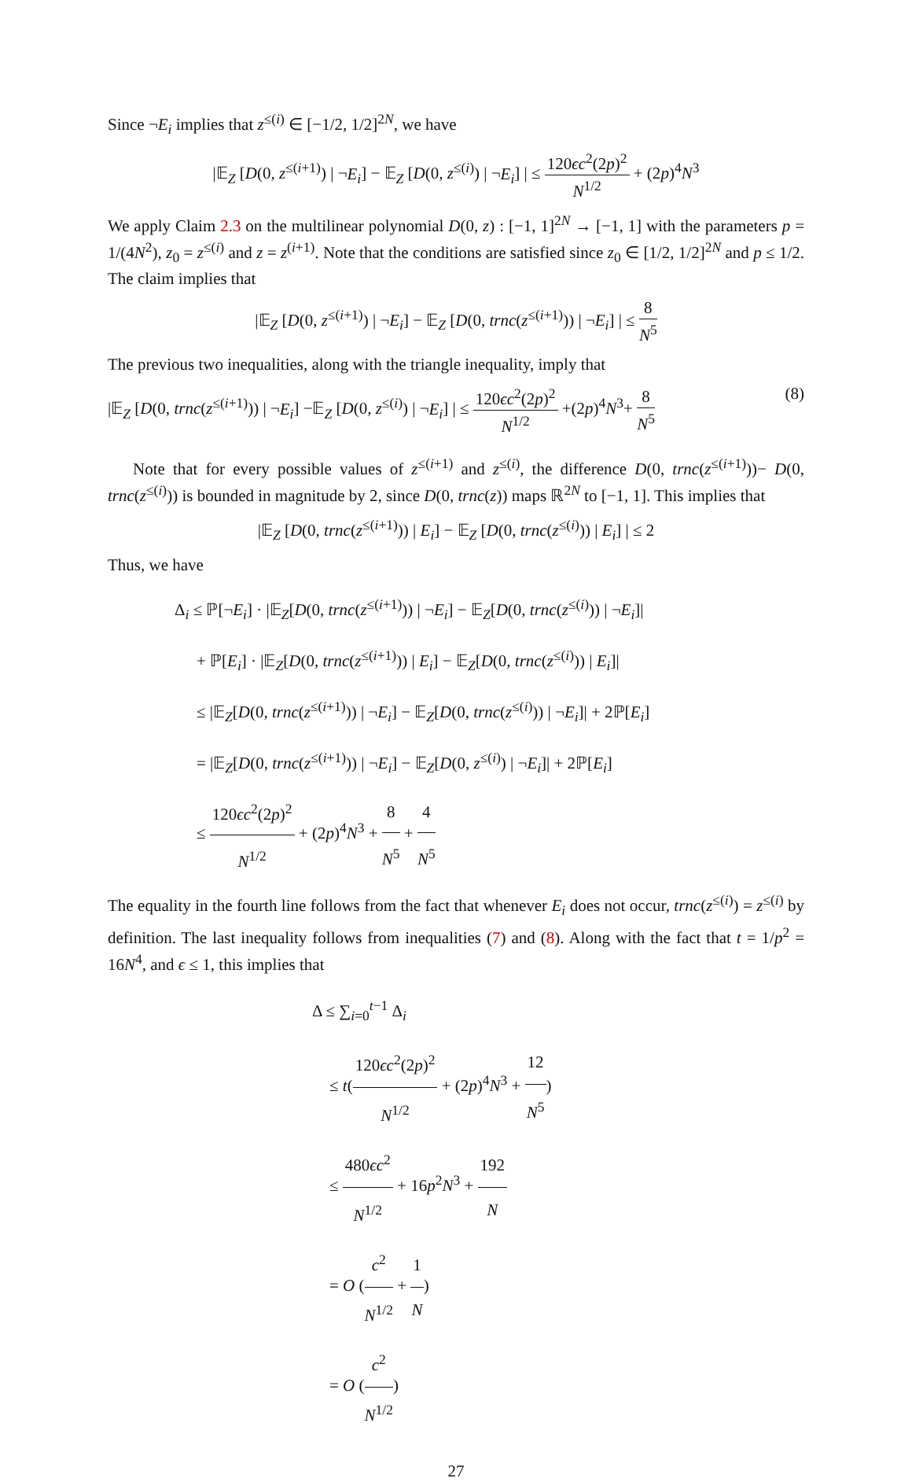Since ¬E<sub>i</sub> implies that z<sup>≤(i)</sup> ∈ [−1/2, 1/2]<sup>2N</sup>, we have
|𝔼<sub>Z</sub> [D(0, z<sup>≤(i+1)</sup>) | ¬E<sub>i</sub>] − 𝔼<sub>Z</sub> [D(0, z<sup>≤(i)</sup>) | ¬E<sub>i</sub>] | ≤ 120ϵc<sup>2</sup>(2p)<sup>2</sup> N<sup>1/2</sup> + (2p)<sup>4</sup>N<sup>3</sup>
We apply Claim 2.3 on the multilinear polynomial D(0, z) : [−1, 1]<sup>2N</sup> → [−1, 1] with the parameters p = 1/(4N<sup>2</sup>), z<sub>0</sub> = z<sup>≤(i)</sup> and z = z<sup>(i+1)</sup>. Note that the conditions are satisfied since z<sub>0</sub> ∈ [1/2, 1/2]<sup>2N</sup> and p ≤ 1/2. The claim implies that
|𝔼<sub>Z</sub> [D(0, z<sup>≤(i+1)</sup>) | ¬E<sub>i</sub>] − 𝔼<sub>Z</sub> [D(0, trnc(z<sup>≤(i+1)</sup>)) | ¬E<sub>i</sub>] | ≤ 8 N<sup>5</sup>
The previous two inequalities, along with the triangle inequality, imply that
|𝔼<sub>Z</sub> [D(0, trnc(z<sup>≤(i+1)</sup>)) | ¬E<sub>i</sub>] −𝔼<sub>Z</sub> [D(0, z<sup>≤(i)</sup>) | ¬E<sub>i</sub>] | ≤ 120ϵc<sup>2</sup>(2p)<sup>2</sup> N<sup>1/2</sup> +(2p)<sup>4</sup>N<sup>3</sup>+ 8 N<sup>5</sup> (8)
Note that for every possible values of z<sup>≤(i+1)</sup> and z<sup>≤(i)</sup>, the difference D(0, trnc(z<sup>≤(i+1)</sup>))− D(0, trnc(z<sup>≤(i)</sup>)) is bounded in magnitude by 2, since D(0, trnc(z)) maps ℝ<sup>2N</sup> to [−1, 1]. This implies that
|𝔼<sub>Z</sub> [D(0, trnc(z<sup>≤(i+1)</sup>)) | E<sub>i</sub>] − 𝔼<sub>Z</sub> [D(0, trnc(z<sup>≤(i)</sup>)) | E<sub>i</sub>] | ≤ 2
Thus, we have
Δ<sub>i</sub> ≤ ℙ[¬E<sub>i</sub>] · |𝔼<sub>Z</sub>[D(0, trnc(z<sup>≤(i+1)</sup>)) | ¬E<sub>i</sub>] − 𝔼<sub>Z</sub>[D(0, trnc(z<sup>≤(i)</sup>)) | ¬E<sub>i</sub>]|
+ ℙ[E<sub>i</sub>] · |𝔼<sub>Z</sub>[D(0, trnc(z<sup>≤(i+1)</sup>)) | E<sub>i</sub>] − 𝔼<sub>Z</sub>[D(0, trnc(z<sup>≤(i)</sup>)) | E<sub>i</sub>]|
≤ |𝔼<sub>Z</sub>[D(0, trnc(z<sup>≤(i+1)</sup>)) | ¬E<sub>i</sub>] − 𝔼<sub>Z</sub>[D(0, trnc(z<sup>≤(i)</sup>)) | ¬E<sub>i</sub>]| + 2ℙ[E<sub>i</sub>]
= |𝔼<sub>Z</sub>[D(0, trnc(z<sup>≤(i+1)</sup>)) | ¬E<sub>i</sub>] − 𝔼<sub>Z</sub>[D(0, z<sup>≤(i)</sup>) | ¬E<sub>i</sub>]| + 2ℙ[E<sub>i</sub>]
≤ 120ϵc<sup>2</sup>(2p)<sup>2</sup> N<sup>1/2</sup> + (2p)<sup>4</sup>N<sup>3</sup> + 8 N<sup>5</sup> + 4 N<sup>5</sup>
The equality in the fourth line follows from the fact that whenever E<sub>i</sub> does not occur, trnc(z<sup>≤(i)</sup>) = z<sup>≤(i)</sup> by definition. The last inequality follows from inequalities (7) and (8). Along with the fact that t = 1/p<sup>2</sup> = 16N<sup>4</sup>, and ϵ ≤ 1, this implies that
Δ ≤ ∑<sub>i=0</sub><sup>t−1</sup> Δ<sub>i</sub>
≤ t(120ϵc<sup>2</sup>(2p)<sup>2</sup> N<sup>1/2</sup> + (2p)<sup>4</sup>N<sup>3</sup> + 12 N<sup>5</sup>)
≤ 480ϵc<sup>2</sup> N<sup>1/2</sup> + 16p<sup>2</sup>N<sup>3</sup> + 192 N
= O (c<sup>2</sup> N<sup>1/2</sup> + 1 N)
= O (c<sup>2</sup> N<sup>1/2</sup>)
27